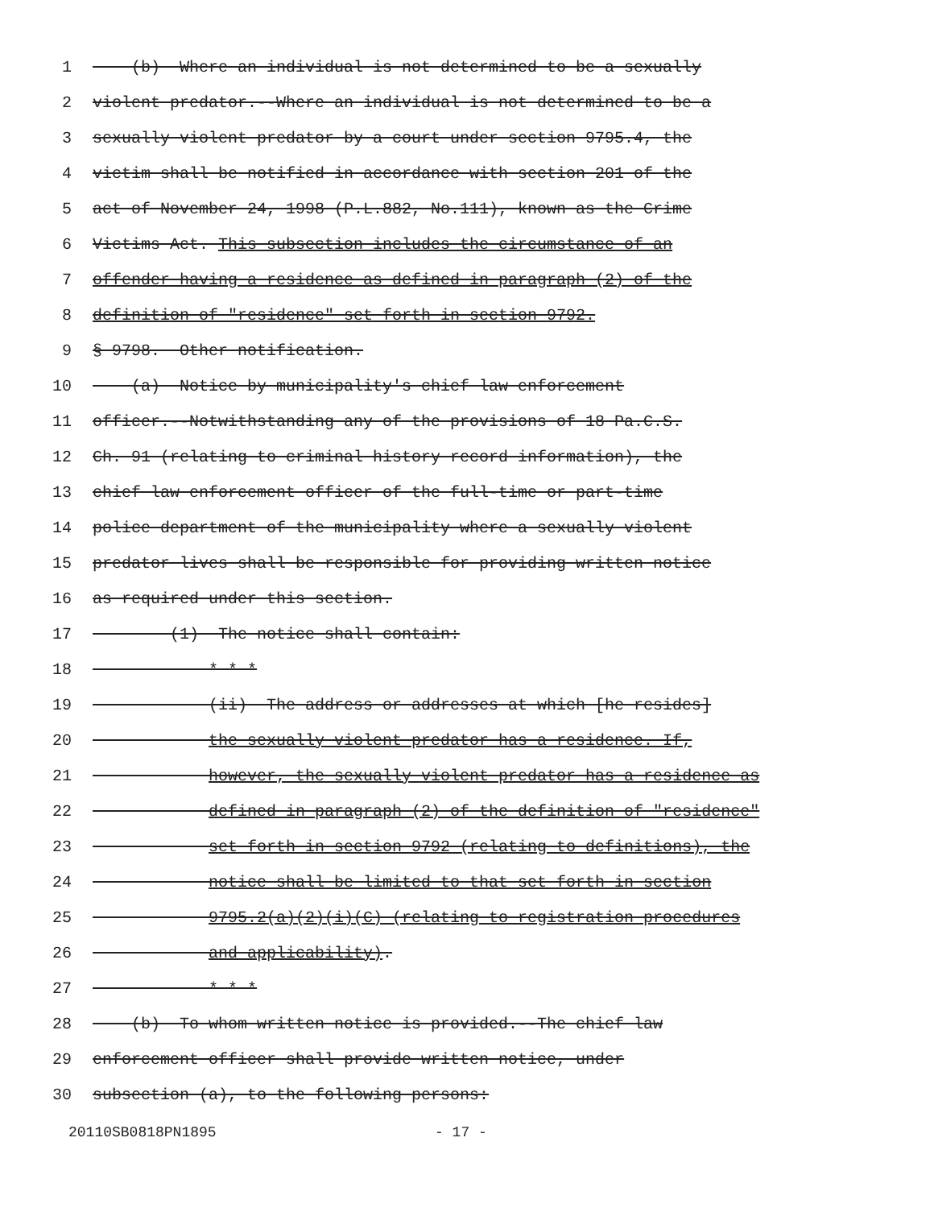1 (b) Where an individual is not determined to be a sexually
2 violent predator.--Where an individual is not determined to be a
3 sexually violent predator by a court under section 9795.4, the
4 victim shall be notified in accordance with section 201 of the
5 act of November 24, 1998 (P.L.882, No.111), known as the Crime
6 Victims Act. This subsection includes the circumstance of an
7 offender having a residence as defined in paragraph (2) of the
8 definition of "residence" set forth in section 9792.
9 § 9798. Other notification.
10 (a) Notice by municipality's chief law enforcement
11 officer.--Notwithstanding any of the provisions of 18 Pa.C.S.
12 Ch. 91 (relating to criminal history record information), the
13 chief law enforcement officer of the full-time or part-time
14 police department of the municipality where a sexually violent
15 predator lives shall be responsible for providing written notice
16 as required under this section.
17 (1) The notice shall contain:
18 * * *
19 (ii) The address or addresses at which [he resides]
20 the sexually violent predator has a residence. If,
21 however, the sexually violent predator has a residence as
22 defined in paragraph (2) of the definition of "residence"
23 set forth in section 9792 (relating to definitions), the
24 notice shall be limited to that set forth in section
25 9795.2(a)(2)(i)(C) (relating to registration procedures
26 and applicability).
27 * * *
28 (b) To whom written notice is provided.--The chief law
29 enforcement officer shall provide written notice, under
30 subsection (a), to the following persons:
20110SB0818PN1895 - 17 -